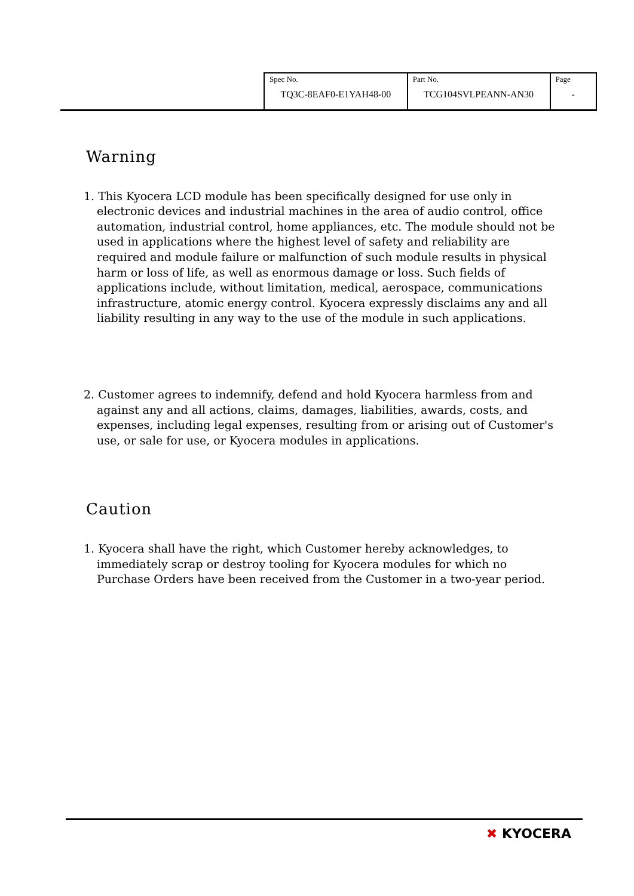| Spec No. TQ3C-8EAF0-E1YAH48-00 | Part No. TCG104SVLPEANN-AN30 | Page - |
Warning
1. This Kyocera LCD module has been specifically designed for use only in electronic devices and industrial machines in the area of audio control, office automation, industrial control, home appliances, etc. The module should not be used in applications where the highest level of safety and reliability are required and module failure or malfunction of such module results in physical harm or loss of life, as well as enormous damage or loss. Such fields of applications include, without limitation, medical, aerospace, communications infrastructure, atomic energy control. Kyocera expressly disclaims any and all liability resulting in any way to the use of the module in such applications.
2. Customer agrees to indemnify, defend and hold Kyocera harmless from and against any and all actions, claims, damages, liabilities, awards, costs, and expenses, including legal expenses, resulting from or arising out of Customer's use, or sale for use, or Kyocera modules in applications.
Caution
1. Kyocera shall have the right, which Customer hereby acknowledges, to immediately scrap or destroy tooling for Kyocera modules for which no Purchase Orders have been received from the Customer in a two-year period.
✖ KYOCERA